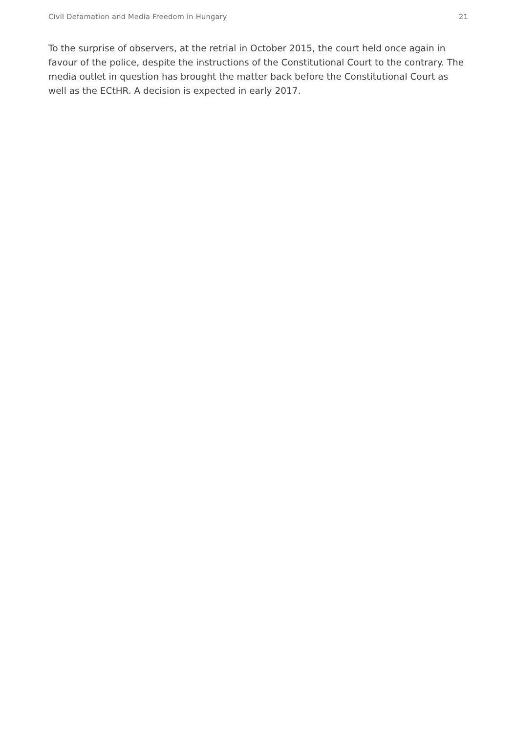Civil Defamation and Media Freedom in Hungary 21
To the surprise of observers, at the retrial in October 2015, the court held once again in favour of the police, despite the instructions of the Constitutional Court to the contrary. The media outlet in question has brought the matter back before the Constitutional Court as well as the ECtHR. A decision is expected in early 2017.